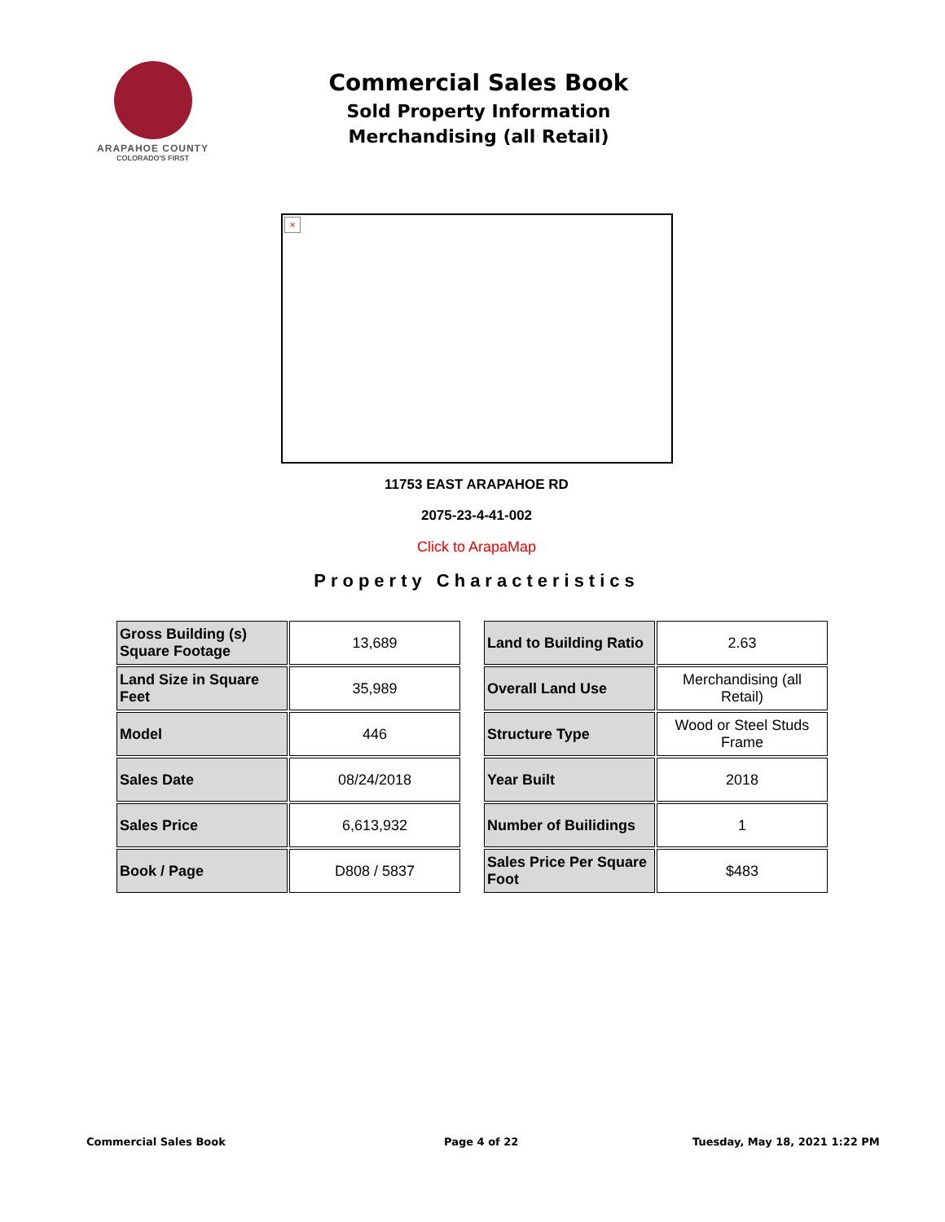ARAPAHOE COUNTY
COLORADO'S FIRST
Commercial Sales Book
Sold Property Information
Merchandising (all Retail)
×
11753 EAST ARAPAHOE RD
2075-23-4-41-002
Click to ArapaMap
Property Characteristics
| Gross Building (s) Square Footage | 13,689 |
| Land Size in Square Feet | 35,989 |
| Model | 446 |
| Sales Date | 08/24/2018 |
| Sales Price | 6,613,932 |
| Book / Page | D808 / 5837 |
| Land to Building Ratio | 2.63 |
| Overall Land Use | Merchandising (all Retail) |
| Structure Type | Wood or Steel Studs Frame |
| Year Built | 2018 |
| Number of Builidings | 1 |
| Sales Price Per Square Foot | $483 |
Commercial Sales Book Page 4 of 22 Tuesday, May 18, 2021 1:22 PM